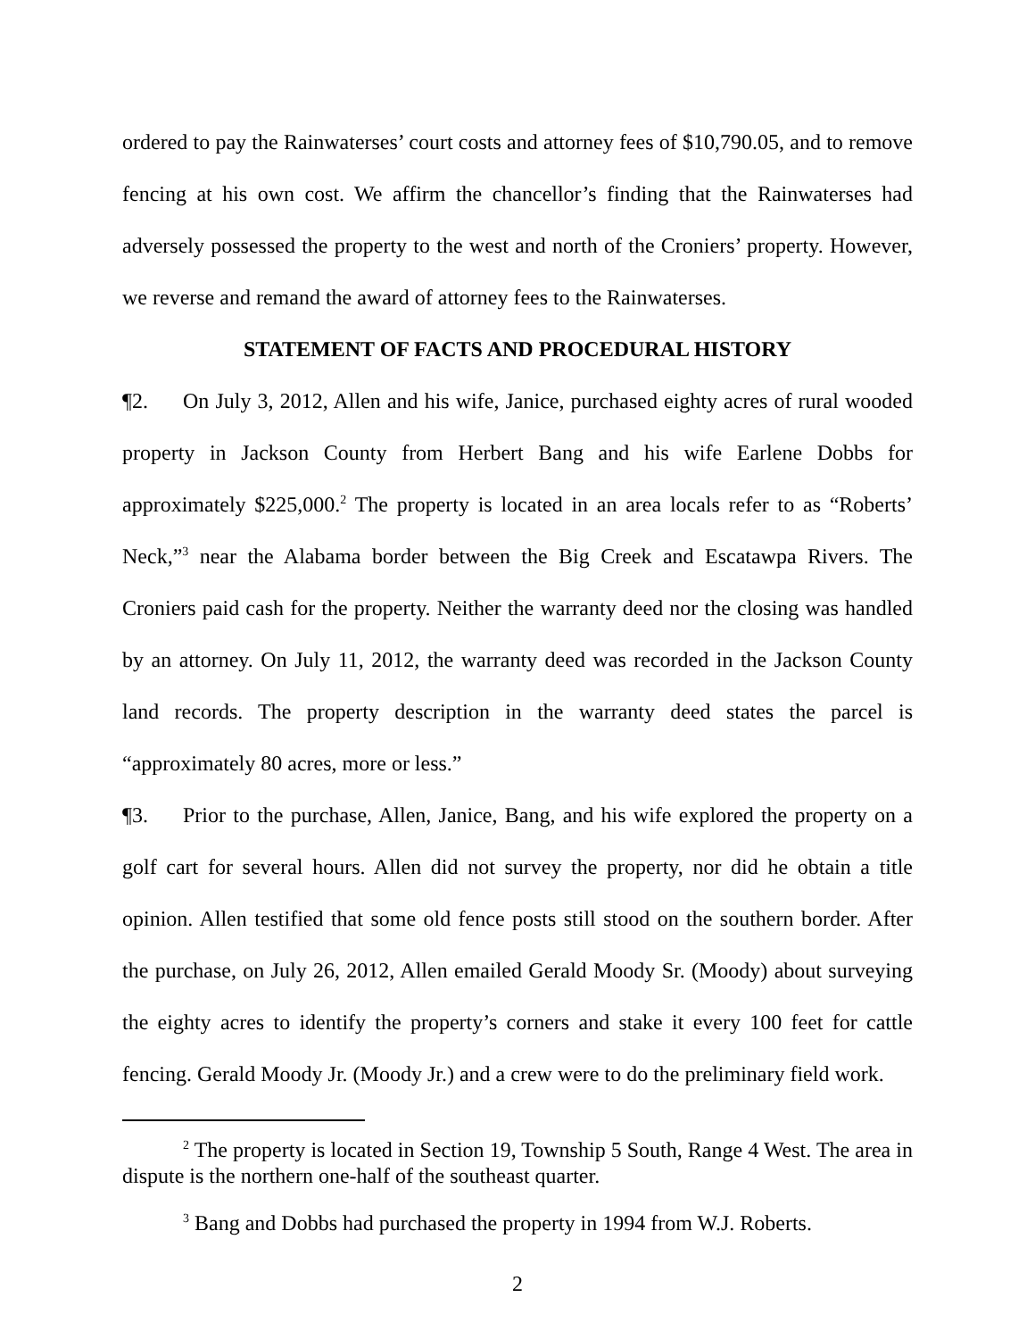ordered to pay the Rainwaterses’ court costs and attorney fees of $10,790.05, and to remove fencing at his own cost. We affirm the chancellor’s finding that the Rainwaterses had adversely possessed the property to the west and north of the Croniers’ property. However, we reverse and remand the award of attorney fees to the Rainwaterses.
STATEMENT OF FACTS AND PROCEDURAL HISTORY
¶2. On July 3, 2012, Allen and his wife, Janice, purchased eighty acres of rural wooded property in Jackson County from Herbert Bang and his wife Earlene Dobbs for approximately $225,000.<sup>2</sup> The property is located in an area locals refer to as “Roberts’ Neck,”<sup>3</sup> near the Alabama border between the Big Creek and Escatawpa Rivers. The Croniers paid cash for the property. Neither the warranty deed nor the closing was handled by an attorney. On July 11, 2012, the warranty deed was recorded in the Jackson County land records. The property description in the warranty deed states the parcel is “approximately 80 acres, more or less.”
¶3. Prior to the purchase, Allen, Janice, Bang, and his wife explored the property on a golf cart for several hours. Allen did not survey the property, nor did he obtain a title opinion. Allen testified that some old fence posts still stood on the southern border. After the purchase, on July 26, 2012, Allen emailed Gerald Moody Sr. (Moody) about surveying the eighty acres to identify the property’s corners and stake it every 100 feet for cattle fencing. Gerald Moody Jr. (Moody Jr.) and a crew were to do the preliminary field work.
<sup>2</sup> The property is located in Section 19, Township 5 South, Range 4 West. The area in dispute is the northern one-half of the southeast quarter.
<sup>3</sup> Bang and Dobbs had purchased the property in 1994 from W.J. Roberts.
2